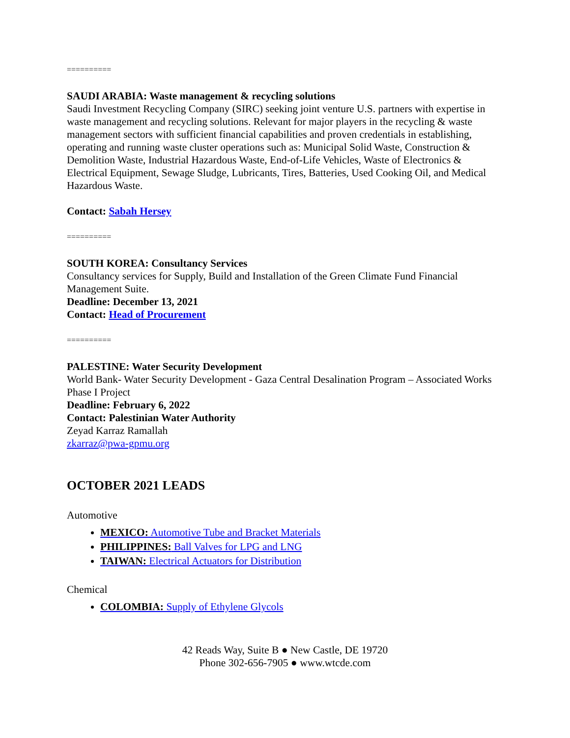==========
SAUDI ARABIA: Waste management & recycling solutions
Saudi Investment Recycling Company (SIRC) seeking joint venture U.S. partners with expertise in waste management and recycling solutions. Relevant for major players in the recycling & waste management sectors with sufficient financial capabilities and proven credentials in establishing, operating and running waste cluster operations such as: Municipal Solid Waste, Construction & Demolition Waste, Industrial Hazardous Waste, End-of-Life Vehicles, Waste of Electronics & Electrical Equipment, Sewage Sludge, Lubricants, Tires, Batteries, Used Cooking Oil, and Medical Hazardous Waste.
Contact: Sabah Hersey
==========
SOUTH KOREA: Consultancy Services
Consultancy services for Supply, Build and Installation of the Green Climate Fund Financial Management Suite.
Deadline: December 13, 2021
Contact: Head of Procurement
==========
PALESTINE: Water Security Development
World Bank- Water Security Development - Gaza Central Desalination Program – Associated Works Phase I Project
Deadline: February 6, 2022
Contact: Palestinian Water Authority
Zeyad Karraz Ramallah
zkarraz@pwa-gpmu.org
OCTOBER 2021 LEADS
Automotive
MEXICO: Automotive Tube and Bracket Materials
PHILIPPINES: Ball Valves for LPG and LNG
TAIWAN: Electrical Actuators for Distribution
Chemical
COLOMBIA: Supply of Ethylene Glycols
42 Reads Way, Suite B ● New Castle, DE 19720
Phone 302-656-7905 ● www.wtcde.com